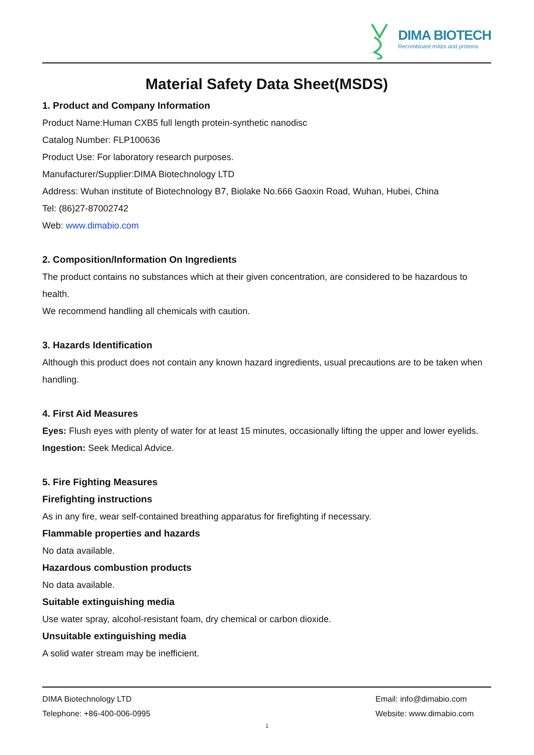DIMA BIOTECH
Recombinant mAbs and proteins
Material Safety Data Sheet(MSDS)
1. Product and Company Information
Product Name:Human CXB5 full length protein-synthetic nanodisc
Catalog Number: FLP100636
Product Use: For laboratory research purposes.
Manufacturer/Supplier:DIMA Biotechnology LTD
Address: Wuhan institute of Biotechnology B7, Biolake No.666 Gaoxin Road, Wuhan, Hubei, China
Tel: (86)27-87002742
Web: www.dimabio.com
2. Composition/Information On Ingredients
The product contains no substances which at their given concentration, are considered to be hazardous to health.
We recommend handling all chemicals with caution.
3. Hazards Identification
Although this product does not contain any known hazard ingredients, usual precautions are to be taken when handling.
4. First Aid Measures
Eyes: Flush eyes with plenty of water for at least 15 minutes, occasionally lifting the upper and lower eyelids.
Ingestion: Seek Medical Advice.
5. Fire Fighting Measures
Firefighting instructions
As in any fire, wear self-contained breathing apparatus for firefighting if necessary.
Flammable properties and hazards
No data available.
Hazardous combustion products
No data available.
Suitable extinguishing media
Use water spray, alcohol-resistant foam, dry chemical or carbon dioxide.
Unsuitable extinguishing media
A solid water stream may be inefficient.
DIMA Biotechnology LTD
Telephone: +86-400-006-0995
Email: info@dimabio.com
Website: www.dimabio.com
1